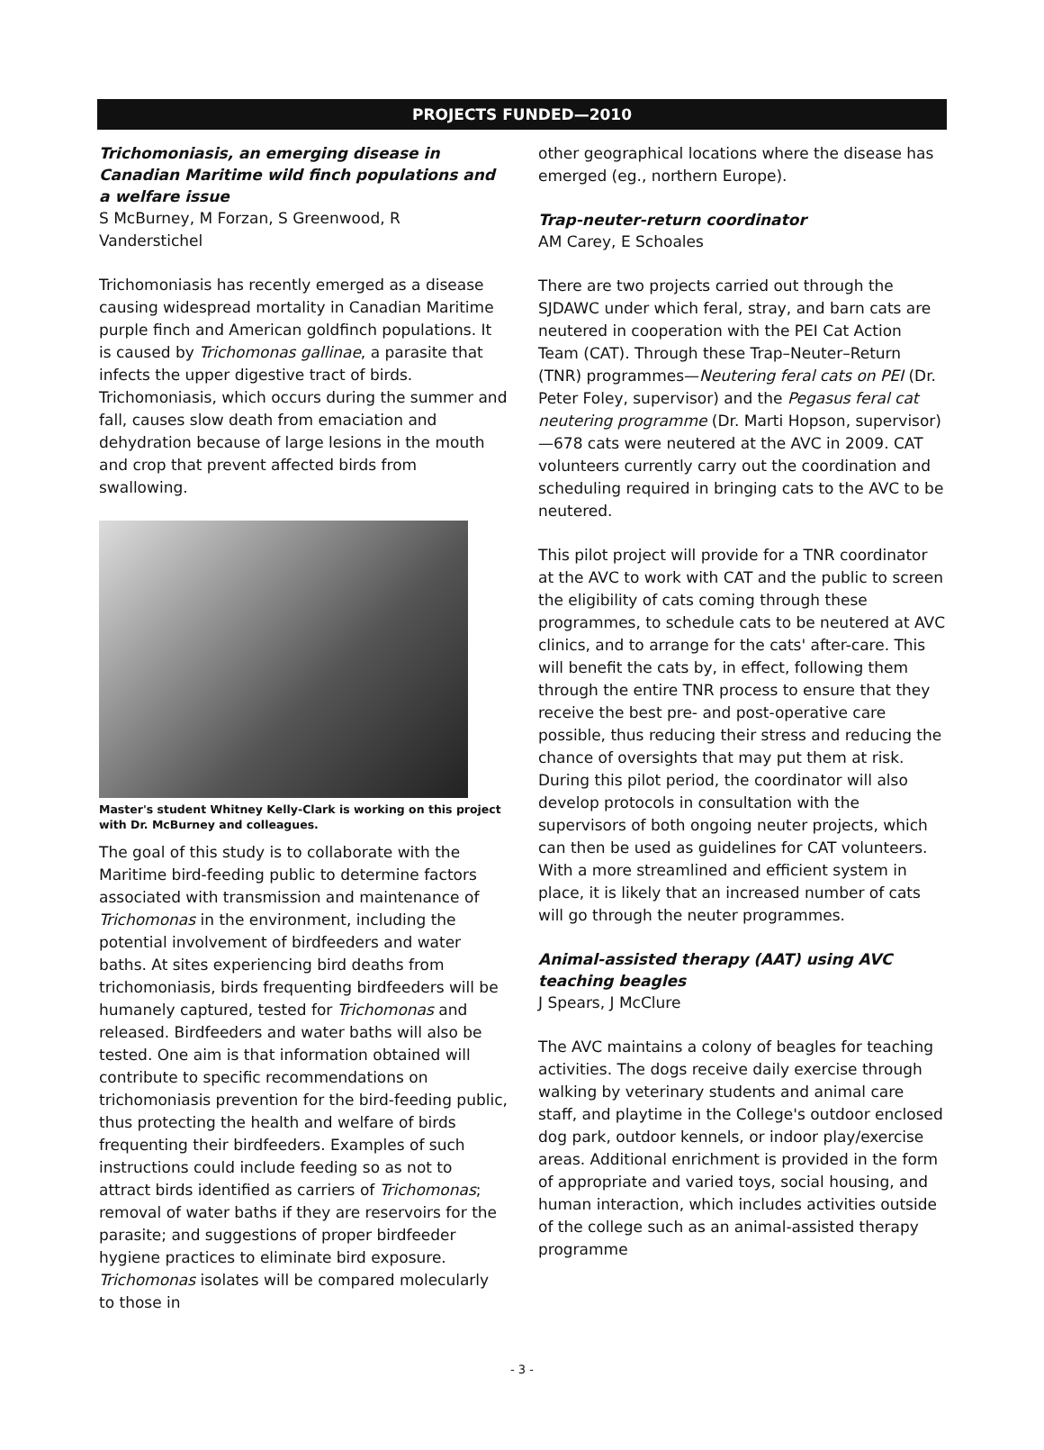PROJECTS FUNDED—2010
Trichomoniasis, an emerging disease in Canadian Maritime wild finch populations and a welfare issue
S McBurney, M Forzan, S Greenwood, R Vanderstichel
Trichomoniasis has recently emerged as a disease causing widespread mortality in Canadian Maritime purple finch and American goldfinch populations. It is caused by Trichomonas gallinae, a parasite that infects the upper digestive tract of birds. Trichomoniasis, which occurs during the summer and fall, causes slow death from emaciation and dehydration because of large lesions in the mouth and crop that prevent affected birds from swallowing.
Master's student Whitney Kelly-Clark is working on this project with Dr. McBurney and colleagues.
The goal of this study is to collaborate with the Maritime bird-feeding public to determine factors associated with transmission and maintenance of Trichomonas in the environment, including the potential involvement of birdfeeders and water baths. At sites experiencing bird deaths from trichomoniasis, birds frequenting birdfeeders will be humanely captured, tested for Trichomonas and released. Birdfeeders and water baths will also be tested. One aim is that information obtained will contribute to specific recommendations on trichomoniasis prevention for the bird-feeding public, thus protecting the health and welfare of birds frequenting their birdfeeders. Examples of such instructions could include feeding so as not to attract birds identified as carriers of Trichomonas; removal of water baths if they are reservoirs for the parasite; and suggestions of proper birdfeeder hygiene practices to eliminate bird exposure. Trichomonas isolates will be compared molecularly to those in
other geographical locations where the disease has emerged (eg., northern Europe).
Trap-neuter-return coordinator
AM Carey, E Schoales
There are two projects carried out through the SJDAWC under which feral, stray, and barn cats are neutered in cooperation with the PEI Cat Action Team (CAT). Through these Trap–Neuter–Return (TNR) programmes—Neutering feral cats on PEI (Dr. Peter Foley, supervisor) and the Pegasus feral cat neutering programme (Dr. Marti Hopson, supervisor)—678 cats were neutered at the AVC in 2009. CAT volunteers currently carry out the coordination and scheduling required in bringing cats to the AVC to be neutered.
This pilot project will provide for a TNR coordinator at the AVC to work with CAT and the public to screen the eligibility of cats coming through these programmes, to schedule cats to be neutered at AVC clinics, and to arrange for the cats' after-care. This will benefit the cats by, in effect, following them through the entire TNR process to ensure that they receive the best pre- and post-operative care possible, thus reducing their stress and reducing the chance of oversights that may put them at risk. During this pilot period, the coordinator will also develop protocols in consultation with the supervisors of both ongoing neuter projects, which can then be used as guidelines for CAT volunteers. With a more streamlined and efficient system in place, it is likely that an increased number of cats will go through the neuter programmes.
Animal-assisted therapy (AAT) using AVC teaching beagles
J Spears, J McClure
The AVC maintains a colony of beagles for teaching activities. The dogs receive daily exercise through walking by veterinary students and animal care staff, and playtime in the College's outdoor enclosed dog park, outdoor kennels, or indoor play/exercise areas. Additional enrichment is provided in the form of appropriate and varied toys, social housing, and human interaction, which includes activities outside of the college such as an animal-assisted therapy programme
- 3 -